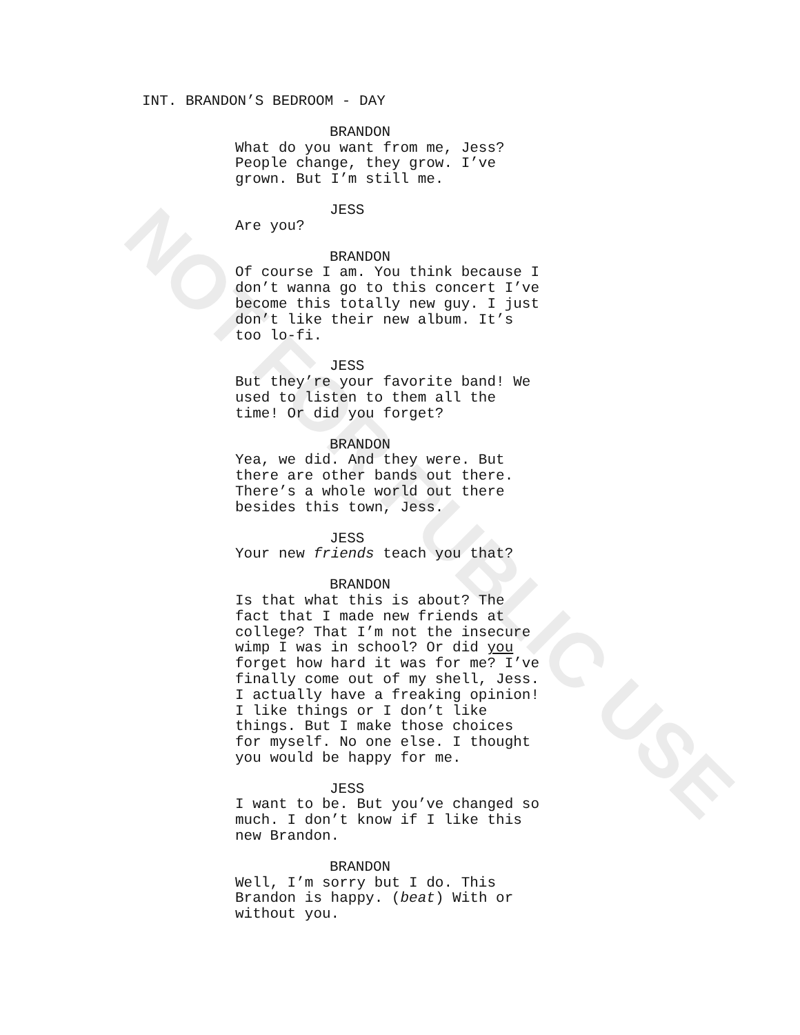NOT FOR PUBLIC USE
INT. BRANDON’S BEDROOM - DAY
BRANDON
What do you want from me, Jess?
People change, they grow. I’ve
grown. But I’m still me.
JESS
Are you?
BRANDON
Of course I am. You think because I
don’t wanna go to this concert I’ve
become this totally new guy. I just
don’t like their new album. It’s
too lo-fi.
JESS
But they’re your favorite band! We
used to listen to them all the
time! Or did you forget?
BRANDON
Yea, we did. And they were. But
there are other bands out there.
There’s a whole world out there
besides this town, Jess.
JESS
Your new friends teach you that?
BRANDON
Is that what this is about? The
fact that I made new friends at
college? That I’m not the insecure
wimp I was in school? Or did you
forget how hard it was for me? I’ve
finally come out of my shell, Jess.
I actually have a freaking opinion!
I like things or I don’t like
things. But I make those choices
for myself. No one else. I thought
you would be happy for me.
JESS
I want to be. But you’ve changed so
much. I don’t know if I like this
new Brandon.
BRANDON
Well, I’m sorry but I do. This
Brandon is happy. (beat) With or
without you.